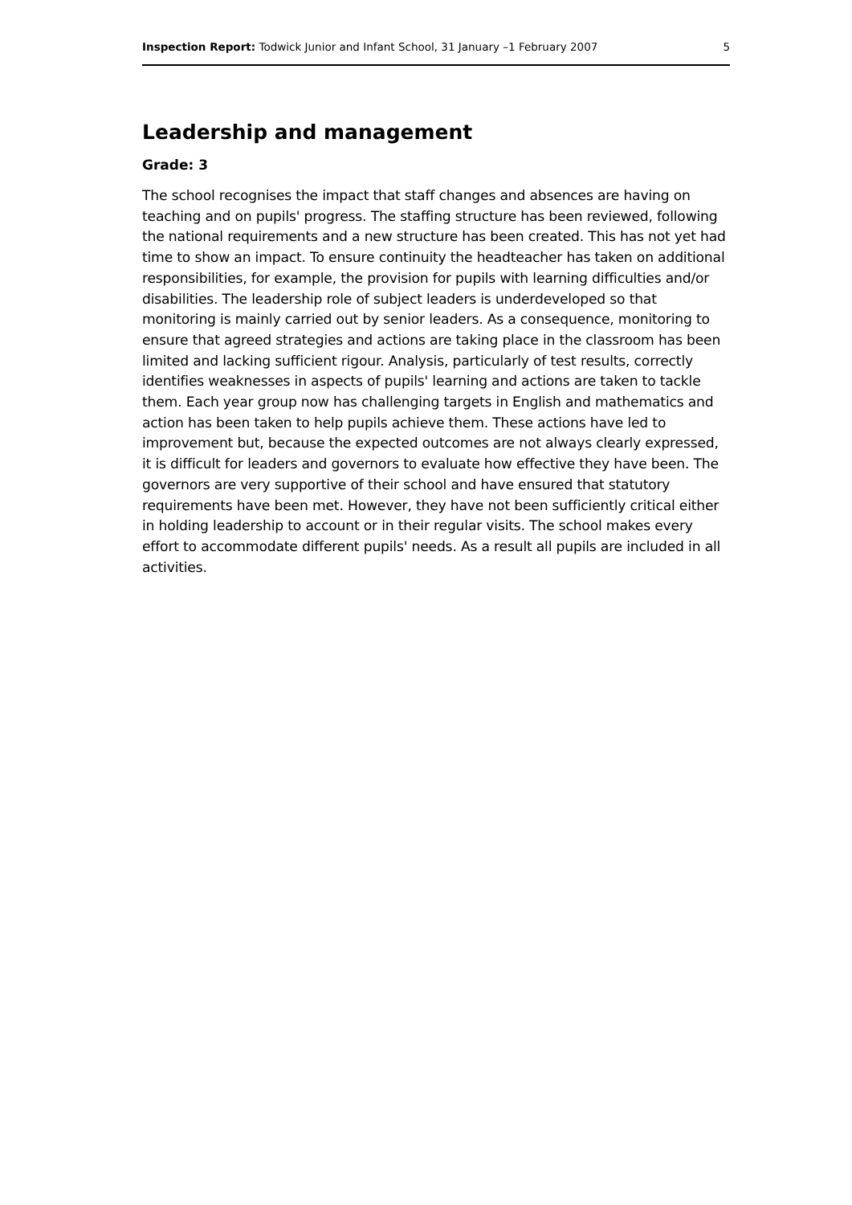Inspection Report: Todwick Junior and Infant School, 31 January –1 February 2007 5
Leadership and management
Grade: 3
The school recognises the impact that staff changes and absences are having on teaching and on pupils' progress. The staffing structure has been reviewed, following the national requirements and a new structure has been created. This has not yet had time to show an impact. To ensure continuity the headteacher has taken on additional responsibilities, for example, the provision for pupils with learning difficulties and/or disabilities. The leadership role of subject leaders is underdeveloped so that monitoring is mainly carried out by senior leaders. As a consequence, monitoring to ensure that agreed strategies and actions are taking place in the classroom has been limited and lacking sufficient rigour. Analysis, particularly of test results, correctly identifies weaknesses in aspects of pupils' learning and actions are taken to tackle them. Each year group now has challenging targets in English and mathematics and action has been taken to help pupils achieve them. These actions have led to improvement but, because the expected outcomes are not always clearly expressed, it is difficult for leaders and governors to evaluate how effective they have been. The governors are very supportive of their school and have ensured that statutory requirements have been met. However, they have not been sufficiently critical either in holding leadership to account or in their regular visits. The school makes every effort to accommodate different pupils' needs. As a result all pupils are included in all activities.